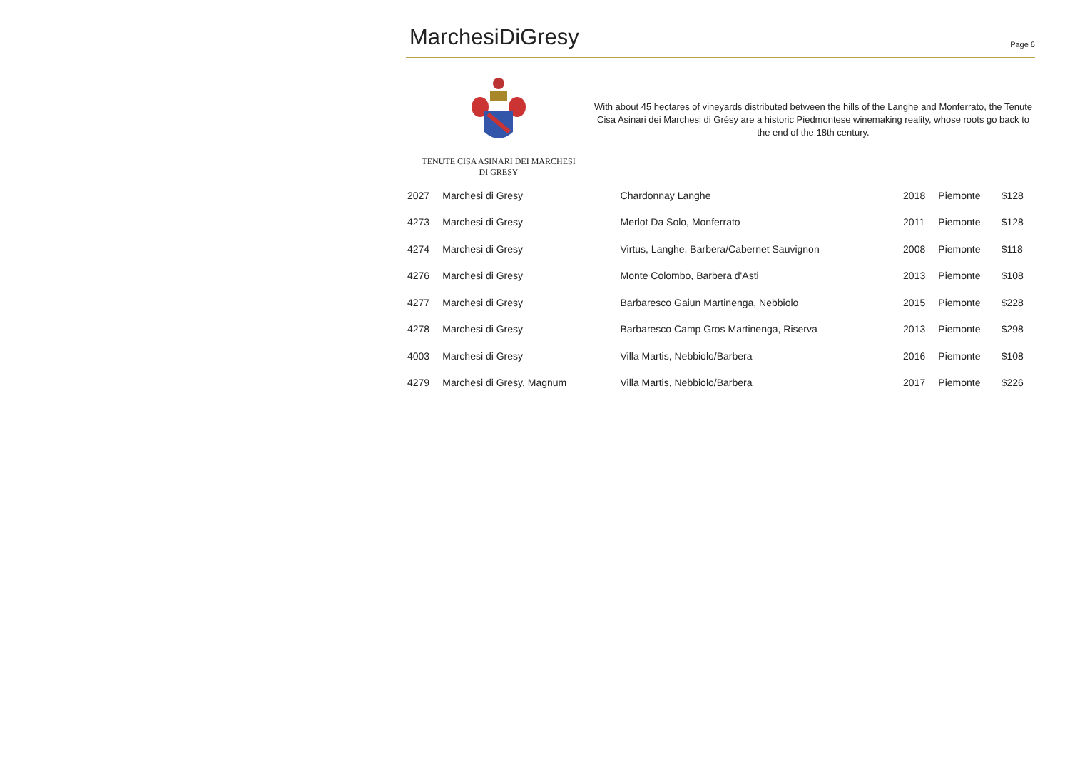MarchesiDiGresy
Page 6
TENUTE CISA ASINARI DEI MARCHESI
DI GRESY
With about 45 hectares of vineyards distributed between the hills of the Langhe and Monferrato, the Tenute Cisa Asinari dei Marchesi di Grésy are a historic Piedmontese winemaking reality, whose roots go back to the end of the 18th century.
| 2027 | Marchesi di Gresy | Chardonnay Langhe | 2018 | Piemonte | $128 |
| 4273 | Marchesi di Gresy | Merlot Da Solo, Monferrato | 2011 | Piemonte | $128 |
| 4274 | Marchesi di Gresy | Virtus, Langhe, Barbera/Cabernet Sauvignon | 2008 | Piemonte | $118 |
| 4276 | Marchesi di Gresy | Monte Colombo, Barbera d'Asti | 2013 | Piemonte | $108 |
| 4277 | Marchesi di Gresy | Barbaresco Gaiun Martinenga, Nebbiolo | 2015 | Piemonte | $228 |
| 4278 | Marchesi di Gresy | Barbaresco Camp Gros Martinenga, Riserva | 2013 | Piemonte | $298 |
| 4003 | Marchesi di Gresy | Villa Martis, Nebbiolo/Barbera | 2016 | Piemonte | $108 |
| 4279 | Marchesi di Gresy, Magnum | Villa Martis, Nebbiolo/Barbera | 2017 | Piemonte | $226 |